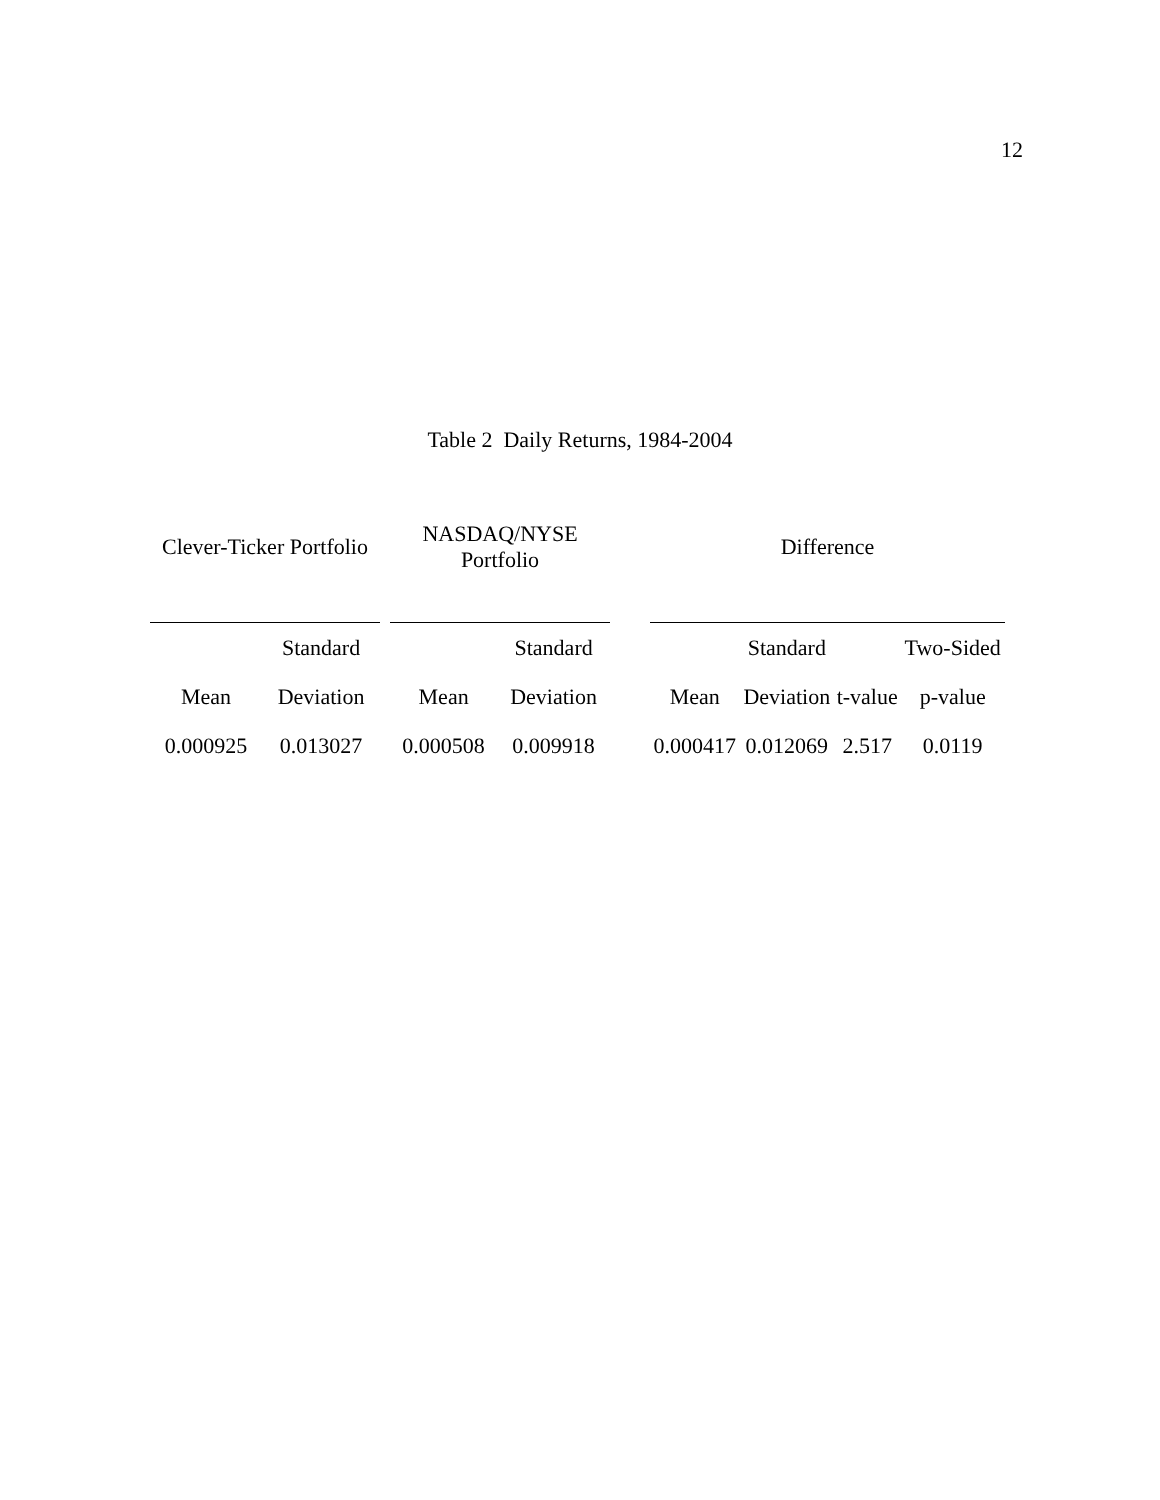12
Table 2 Daily Returns, 1984-2004
| Clever-Ticker Portfolio | | | NASDAQ/NYSE Portfolio | | | Difference | | | |
| --- | --- | --- | --- | --- | --- | --- | --- | --- | --- |
| | Standard | | | Standard | | | Standard | | Two-Sided |
| Mean | Deviation | | Mean | Deviation | | Mean | Deviation | t-value | p-value |
| 0.000925 | 0.013027 | | 0.000508 | 0.009918 | | 0.000417 | 0.012069 | 2.517 | 0.0119 |